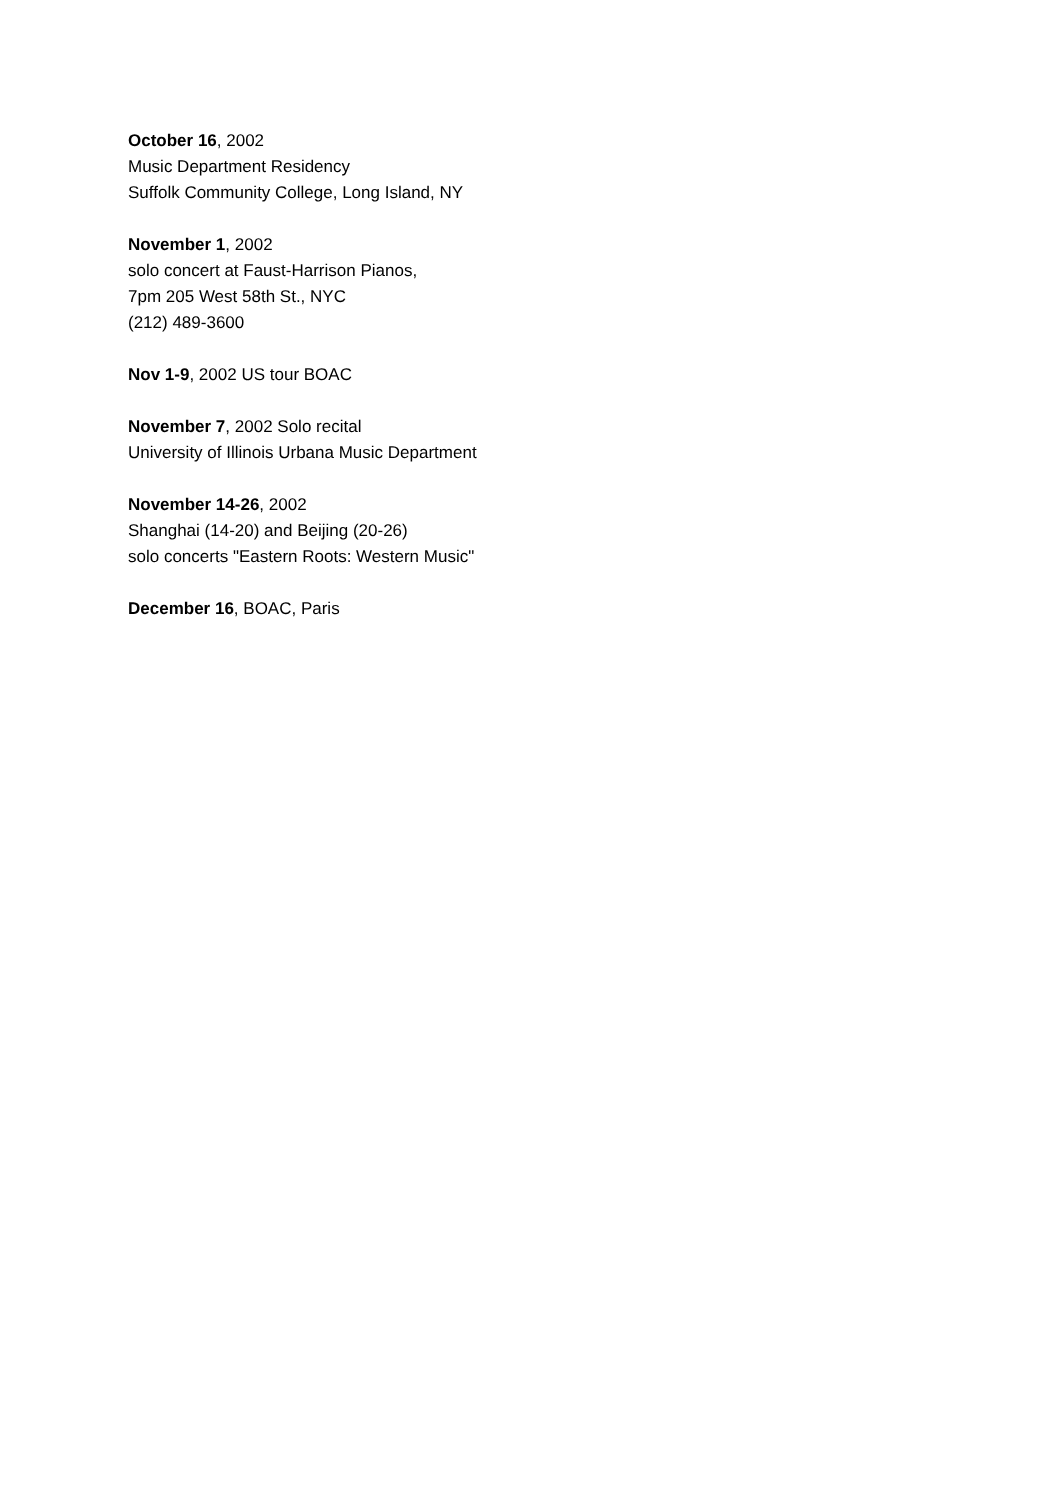October 16, 2002
Music Department Residency
Suffolk Community College, Long Island, NY
November 1, 2002
solo concert at Faust-Harrison Pianos,
7pm 205 West 58th St., NYC
(212) 489-3600
Nov 1-9, 2002 US tour BOAC
November 7, 2002 Solo recital
University of Illinois Urbana Music Department
November 14-26, 2002
Shanghai (14-20) and Beijing (20-26)
solo concerts "Eastern Roots: Western Music"
December 16, BOAC, Paris